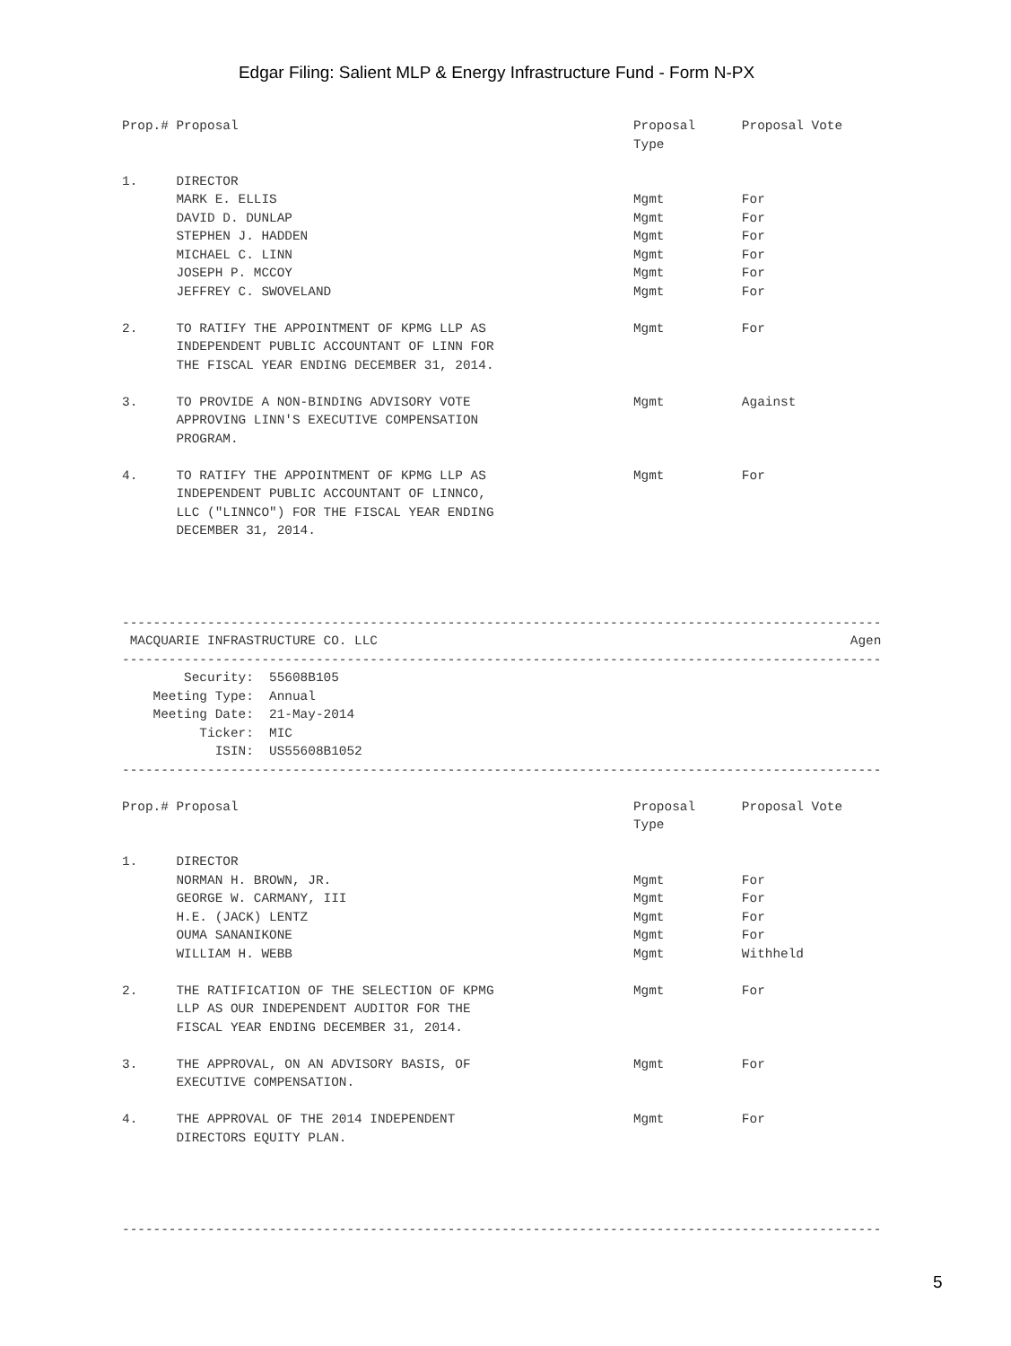Edgar Filing: Salient MLP & Energy Infrastructure Fund - Form N-PX
Prop.# Proposal                                                   Proposal      Proposal Vote
                                                                  Type

1.     DIRECTOR
       MARK E. ELLIS                                              Mgmt          For
       DAVID D. DUNLAP                                            Mgmt          For
       STEPHEN J. HADDEN                                          Mgmt          For
       MICHAEL C. LINN                                            Mgmt          For
       JOSEPH P. MCCOY                                            Mgmt          For
       JEFFREY C. SWOVELAND                                       Mgmt          For

2.     TO RATIFY THE APPOINTMENT OF KPMG LLP AS                   Mgmt          For
       INDEPENDENT PUBLIC ACCOUNTANT OF LINN FOR
       THE FISCAL YEAR ENDING DECEMBER 31, 2014.

3.     TO PROVIDE A NON-BINDING ADVISORY VOTE                     Mgmt          Against
       APPROVING LINN'S EXECUTIVE COMPENSATION
       PROGRAM.

4.     TO RATIFY THE APPOINTMENT OF KPMG LLP AS                   Mgmt          For
       INDEPENDENT PUBLIC ACCOUNTANT OF LINNCO,
       LLC ("LINNCO") FOR THE FISCAL YEAR ENDING
       DECEMBER 31, 2014.




--------------------------------------------------------------------------------------------------
 MACQUARIE INFRASTRUCTURE CO. LLC                                                             Agen
--------------------------------------------------------------------------------------------------
        Security:  55608B105
    Meeting Type:  Annual
    Meeting Date:  21-May-2014
          Ticker:  MIC
            ISIN:  US55608B1052
--------------------------------------------------------------------------------------------------

Prop.# Proposal                                                   Proposal      Proposal Vote
                                                                  Type

1.     DIRECTOR
       NORMAN H. BROWN, JR.                                       Mgmt          For
       GEORGE W. CARMANY, III                                     Mgmt          For
       H.E. (JACK) LENTZ                                          Mgmt          For
       OUMA SANANIKONE                                            Mgmt          For
       WILLIAM H. WEBB                                            Mgmt          Withheld

2.     THE RATIFICATION OF THE SELECTION OF KPMG                  Mgmt          For
       LLP AS OUR INDEPENDENT AUDITOR FOR THE
       FISCAL YEAR ENDING DECEMBER 31, 2014.

3.     THE APPROVAL, ON AN ADVISORY BASIS, OF                     Mgmt          For
       EXECUTIVE COMPENSATION.

4.     THE APPROVAL OF THE 2014 INDEPENDENT                       Mgmt          For
       DIRECTORS EQUITY PLAN.




--------------------------------------------------------------------------------------------------
5